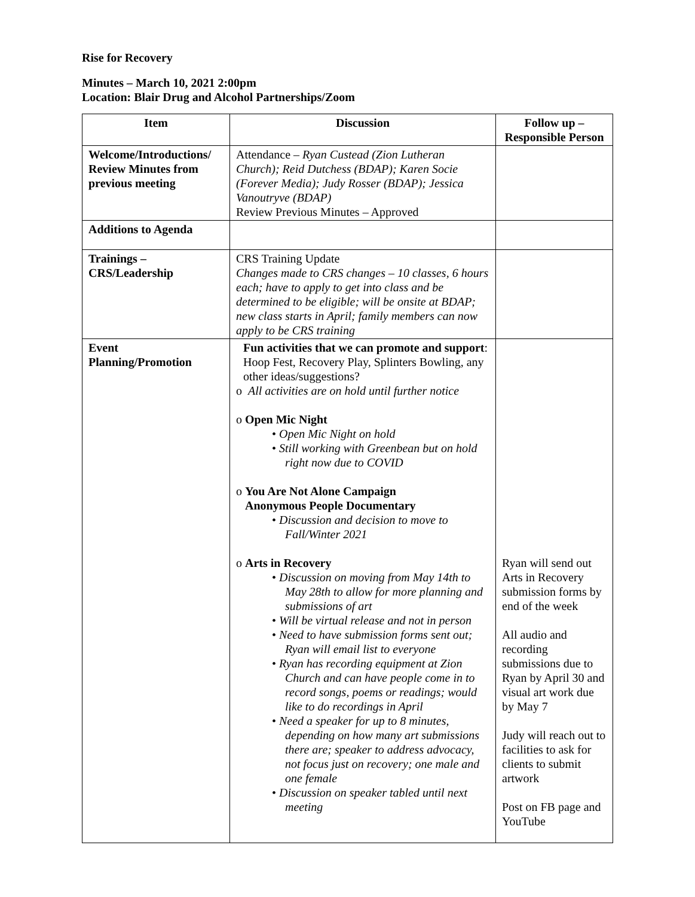Rise for Recovery
Minutes – March 10, 2021 2:00pm
Location: Blair Drug and Alcohol Partnerships/Zoom
| Item | Discussion | Follow up – Responsible Person |
| --- | --- | --- |
| Welcome/Introductions/ Review Minutes from previous meeting | Attendance – Ryan Custead (Zion Lutheran Church); Reid Dutchess (BDAP); Karen Socie (Forever Media); Judy Rosser (BDAP); Jessica Vanoutryve (BDAP) Review Previous Minutes – Approved | |
| Additions to Agenda | | |
| Trainings – CRS/Leadership | CRS Training Update Changes made to CRS changes – 10 classes, 6 hours each; have to apply to get into class and be determined to be eligible; will be onsite at BDAP; new class starts in April; family members can now apply to be CRS training | |
| Event Planning/Promotion | Fun activities that we can promote and support : Hoop Fest, Recovery Play, Splinters Bowling, any other ideas/suggestions? o All activities are on hold until further notice o Open Mic Night • Open Mic Night on hold • Still working with Greenbean but on hold right now due to COVID o You Are Not Alone Campaign Anonymous People Documentary • Discussion and decision to move to Fall/Winter 2021 o Arts in Recovery • Discussion on moving from May 14th to May 28th to allow for more planning and submissions of art • Will be virtual release and not in person • Need to have submission forms sent out; Ryan will email list to everyone • Ryan has recording equipment at Zion Church and can have people come in to record songs, poems or readings; would like to do recordings in April • Need a speaker for up to 8 minutes, depending on how many art submissions there are; speaker to address advocacy, not focus just on recovery; one male and one female • Discussion on speaker tabled until next meeting | Ryan will send out Arts in Recovery submission forms by end of the week All audio and recording submissions due to Ryan by April 30 and visual art work due by May 7 Judy will reach out to facilities to ask for clients to submit artwork Post on FB page and YouTube |